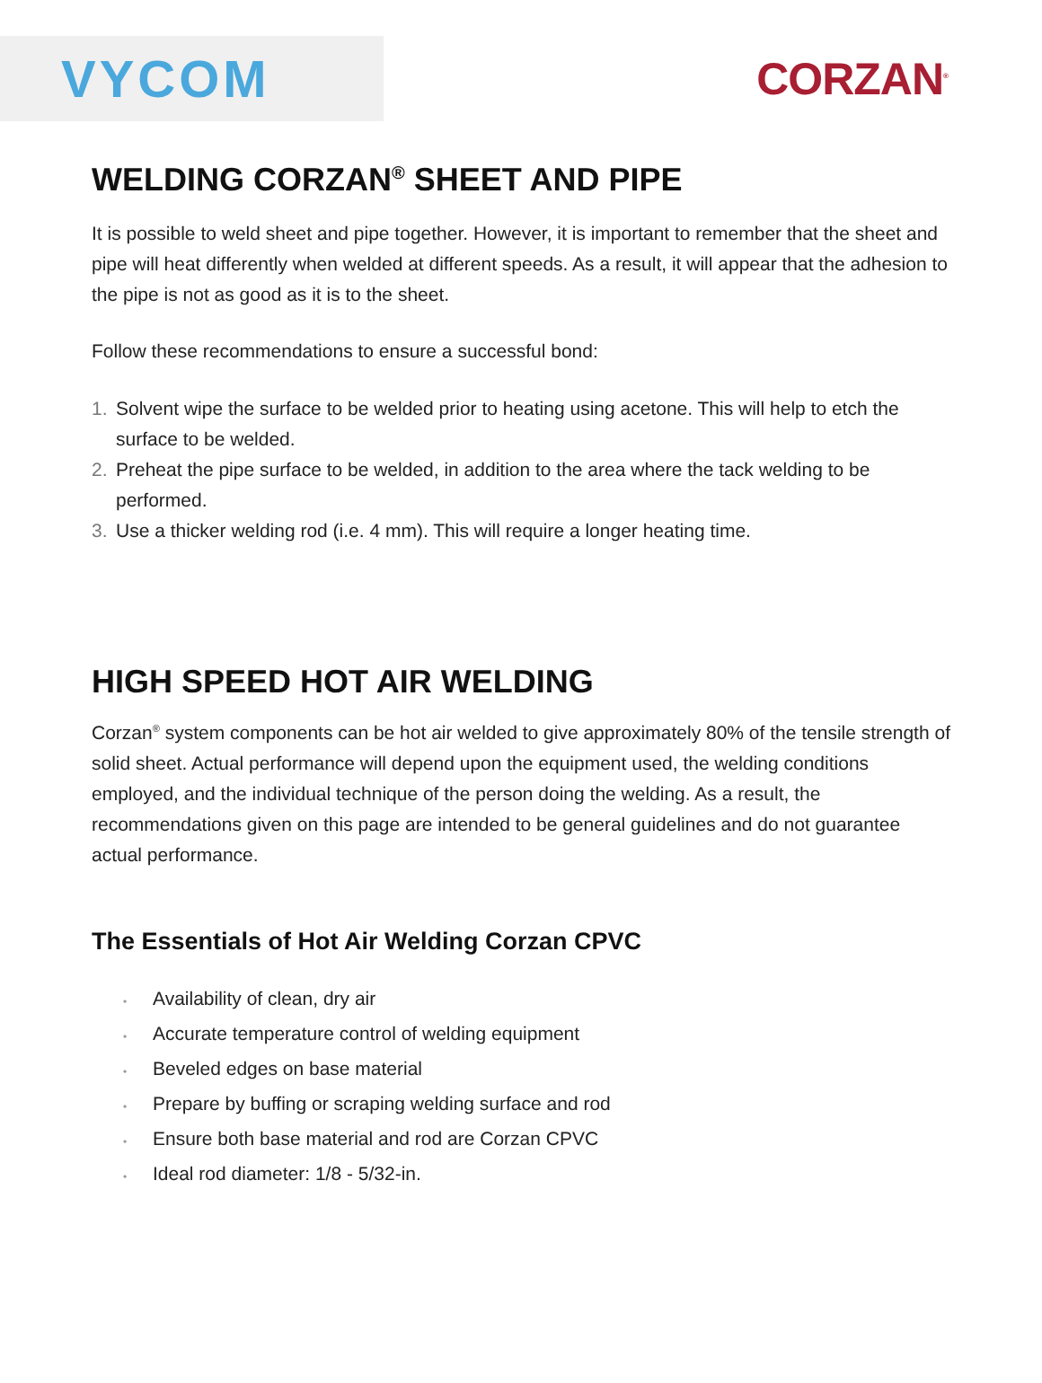VYCOM
CORZAN<sup>®</sup>
WELDING CORZAN<sup>®</sup> SHEET AND PIPE
It is possible to weld sheet and pipe together. However, it is important to remember that the sheet and pipe will heat differently when welded at different speeds. As a result, it will appear that the adhesion to the pipe is not as good as it is to the sheet.
Follow these recommendations to ensure a successful bond:
1. Solvent wipe the surface to be welded prior to heating using acetone. This will help to etch the surface to be welded.
2. Preheat the pipe surface to be welded, in addition to the area where the tack welding to be performed.
3. Use a thicker welding rod (i.e. 4 mm). This will require a longer heating time.
HIGH SPEED HOT AIR WELDING
Corzan<sup>®</sup> system components can be hot air welded to give approximately 80% of the tensile strength of solid sheet. Actual performance will depend upon the equipment used, the welding conditions employed, and the individual technique of the person doing the welding. As a result, the recommendations given on this page are intended to be general guidelines and do not guarantee actual performance.
The Essentials of Hot Air Welding Corzan CPVC
• Availability of clean, dry air
• Accurate temperature control of welding equipment
• Beveled edges on base material
• Prepare by buffing or scraping welding surface and rod
• Ensure both base material and rod are Corzan CPVC
• Ideal rod diameter: 1/8 - 5/32-in.